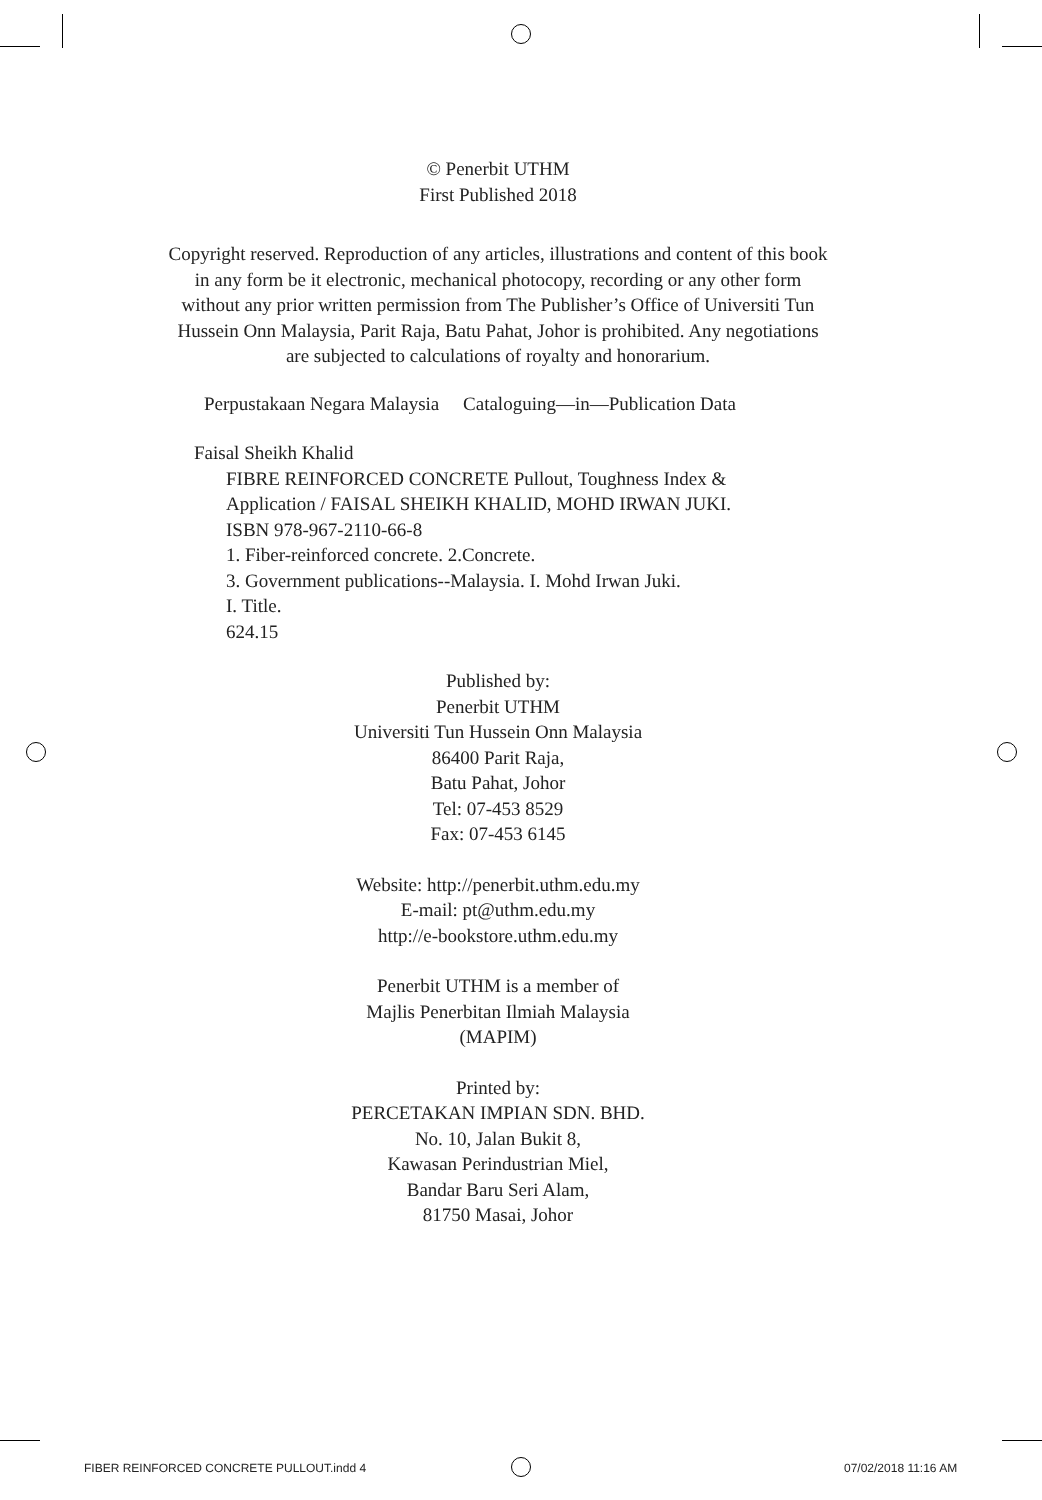© Penerbit UTHM
First Published 2018
Copyright reserved. Reproduction of any articles, illustrations and content of this book in any form be it electronic, mechanical photocopy, recording or any other form without any prior written permission from The Publisher’s Office of Universiti Tun Hussein Onn Malaysia, Parit Raja, Batu Pahat, Johor is prohibited. Any negotiations are subjected to calculations of royalty and honorarium.
Perpustakaan Negara Malaysia Cataloguing—in—Publication Data
Faisal Sheikh Khalid
FIBRE REINFORCED CONCRETE Pullout, Toughness Index &
Application / FAISAL SHEIKH KHALID, MOHD IRWAN JUKI.
ISBN 978-967-2110-66-8
1. Fiber-reinforced concrete. 2.Concrete.
3. Government publications--Malaysia. I. Mohd Irwan Juki.
I. Title.
624.15
Published by:
Penerbit UTHM
Universiti Tun Hussein Onn Malaysia
86400 Parit Raja,
Batu Pahat, Johor
Tel: 07-453 8529
Fax: 07-453 6145
Website: http://penerbit.uthm.edu.my
E-mail: pt@uthm.edu.my
http://e-bookstore.uthm.edu.my
Penerbit UTHM is a member of
Majlis Penerbitan Ilmiah Malaysia
(MAPIM)
Printed by:
PERCETAKAN IMPIAN SDN. BHD.
No. 10, Jalan Bukit 8,
Kawasan Perindustrian Miel,
Bandar Baru Seri Alam,
81750 Masai, Johor
FIBER REINFORCED CONCRETE PULLOUT.indd 4
07/02/2018 11:16 AM